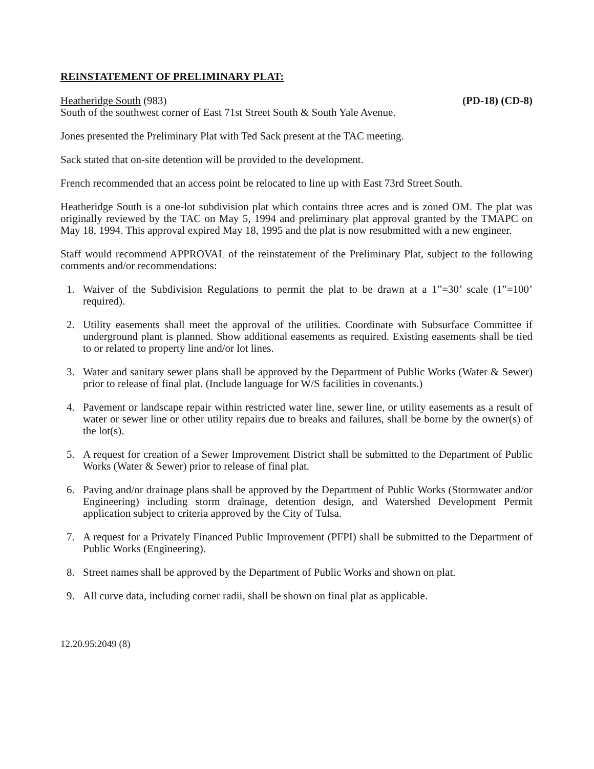REINSTATEMENT OF PRELIMINARY PLAT:
Heatheridge South (983) (PD-18) (CD-8)
South of the southwest corner of East 71st Street South & South Yale Avenue.
Jones presented the Preliminary Plat with Ted Sack present at the TAC meeting.
Sack stated that on-site detention will be provided to the development.
French recommended that an access point be relocated to line up with East 73rd Street South.
Heatheridge South is a one-lot subdivision plat which contains three acres and is zoned OM. The plat was originally reviewed by the TAC on May 5, 1994 and preliminary plat approval granted by the TMAPC on May 18, 1994. This approval expired May 18, 1995 and the plat is now resubmitted with a new engineer.
Staff would recommend APPROVAL of the reinstatement of the Preliminary Plat, subject to the following comments and/or recommendations:
1. Waiver of the Subdivision Regulations to permit the plat to be drawn at a 1”=30’ scale (1”=100’ required).
2. Utility easements shall meet the approval of the utilities. Coordinate with Subsurface Committee if underground plant is planned. Show additional easements as required. Existing easements shall be tied to or related to property line and/or lot lines.
3. Water and sanitary sewer plans shall be approved by the Department of Public Works (Water & Sewer) prior to release of final plat. (Include language for W/S facilities in covenants.)
4. Pavement or landscape repair within restricted water line, sewer line, or utility easements as a result of water or sewer line or other utility repairs due to breaks and failures, shall be borne by the owner(s) of the lot(s).
5. A request for creation of a Sewer Improvement District shall be submitted to the Department of Public Works (Water & Sewer) prior to release of final plat.
6. Paving and/or drainage plans shall be approved by the Department of Public Works (Stormwater and/or Engineering) including storm drainage, detention design, and Watershed Development Permit application subject to criteria approved by the City of Tulsa.
7. A request for a Privately Financed Public Improvement (PFPI) shall be submitted to the Department of Public Works (Engineering).
8. Street names shall be approved by the Department of Public Works and shown on plat.
9. All curve data, including corner radii, shall be shown on final plat as applicable.
12.20.95:2049 (8)